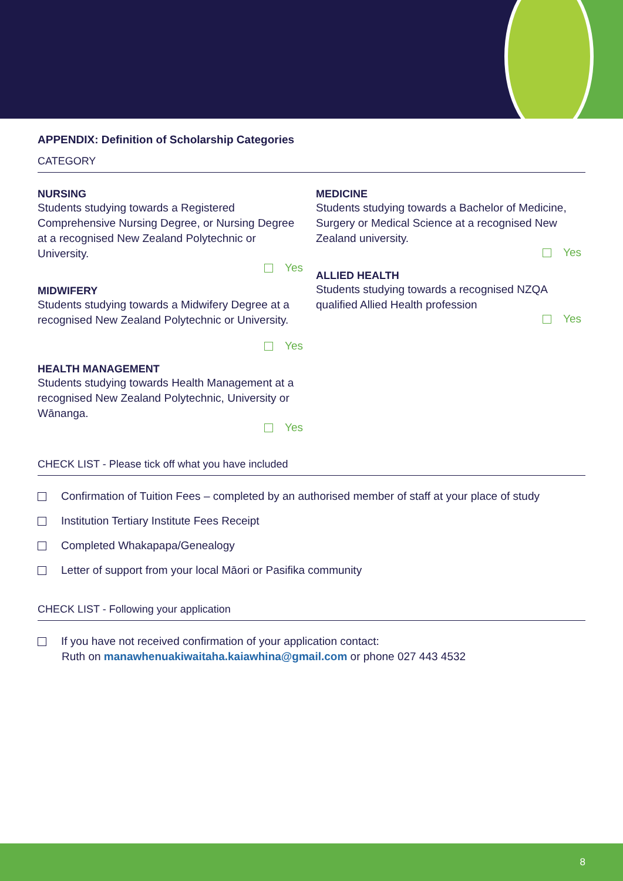APPENDIX: Definition of Scholarship Categories
CATEGORY
NURSING
Students studying towards a Registered Comprehensive Nursing Degree, or Nursing Degree at a recognised New Zealand Polytechnic or University.
Yes
MIDWIFERY
Students studying towards a Midwifery Degree at a recognised New Zealand Polytechnic or University.
Yes
HEALTH MANAGEMENT
Students studying towards Health Management at a recognised New Zealand Polytechnic, University or Wānanga.
Yes
MEDICINE
Students studying towards a Bachelor of Medicine, Surgery or Medical Science at a recognised New Zealand university.
Yes
ALLIED HEALTH
Students studying towards a recognised NZQA qualified Allied Health profession
Yes
CHECK LIST - Please tick off what you have included
Confirmation of Tuition Fees – completed by an authorised member of staff at your place of study
Institution Tertiary Institute Fees Receipt
Completed Whakapapa/Genealogy
Letter of support from your local Māori or Pasifika community
CHECK LIST - Following your application
If you have not received confirmation of your application contact:
Ruth on manawhenuakiwaitaha.kaiawhina@gmail.com or phone 027 443 4532
8